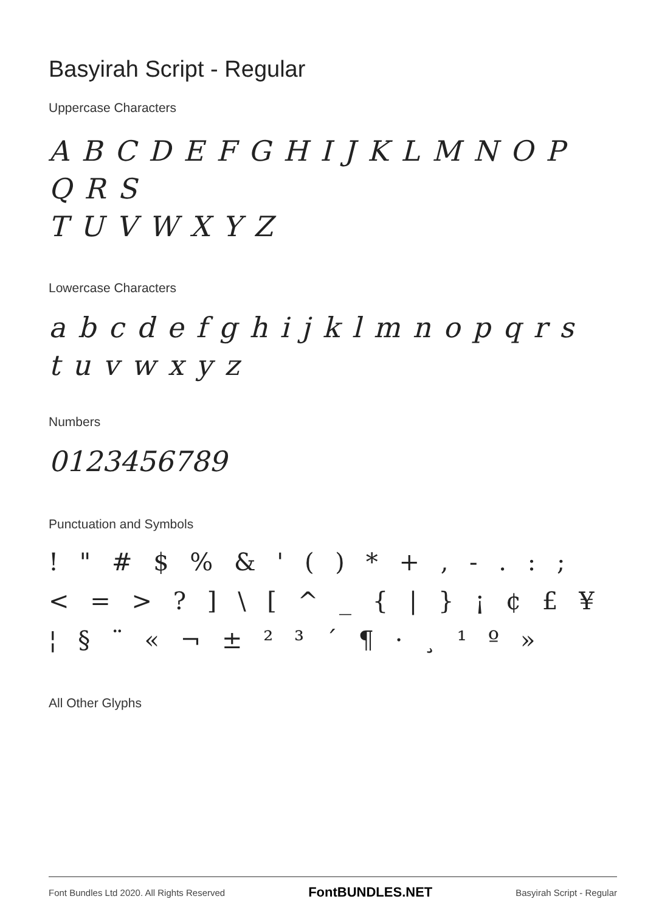Basyirah Script - Regular
Uppercase Characters
A B C D E F G H I J K L M N O P Q R S
T U V W X Y Z
Lowercase Characters
a b c d e f g h i j k l m n o p q r s t u v w x y z
Numbers
0123456789
Punctuation and Symbols
! " # $ % & ' ( ) * + , - . : ;
< = > ? ] \ [ ^ _ { | } ¡ ¢ £ ¥
¦ § ¨ « ¬ ± ² ³ ´ ¶ · ¸ ¹ º »
All Other Glyphs
Font Bundles Ltd 2020. All Rights Reserved FontBUNDLES.NET Basyirah Script - Regular